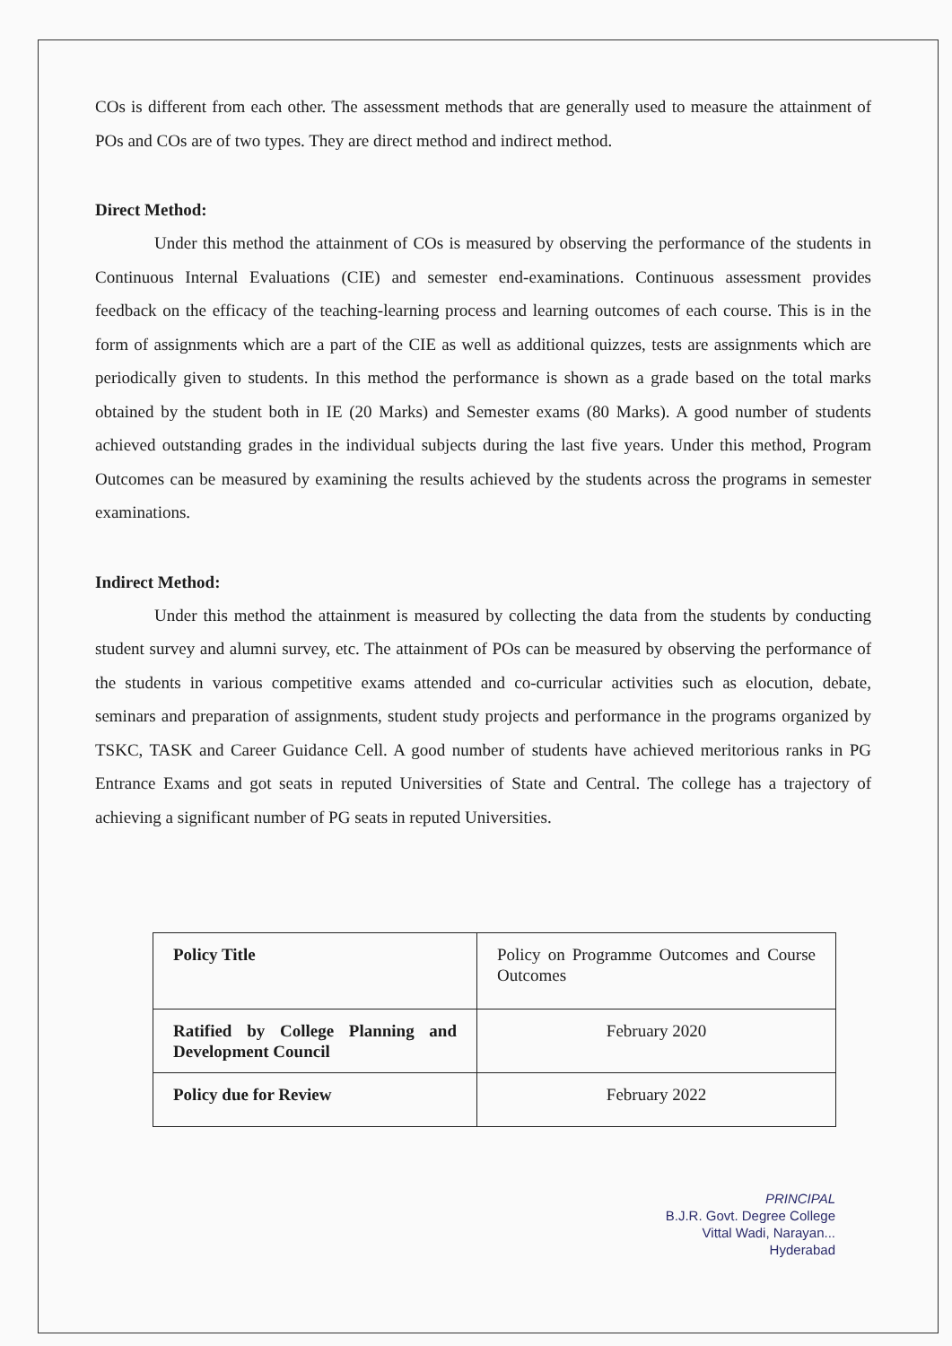COs is different from each other. The assessment methods that are generally used to measure the attainment of POs and COs are of two types. They are direct method and indirect method.
Direct Method:
Under this method the attainment of COs is measured by observing the performance of the students in Continuous Internal Evaluations (CIE) and semester end-examinations. Continuous assessment provides feedback on the efficacy of the teaching-learning process and learning outcomes of each course. This is in the form of assignments which are a part of the CIE as well as additional quizzes, tests are assignments which are periodically given to students. In this method the performance is shown as a grade based on the total marks obtained by the student both in IE (20 Marks) and Semester exams (80 Marks). A good number of students achieved outstanding grades in the individual subjects during the last five years. Under this method, Program Outcomes can be measured by examining the results achieved by the students across the programs in semester examinations.
Indirect Method:
Under this method the attainment is measured by collecting the data from the students by conducting student survey and alumni survey, etc. The attainment of POs can be measured by observing the performance of the students in various competitive exams attended and co-curricular activities such as elocution, debate, seminars and preparation of assignments, student study projects and performance in the programs organized by TSKC, TASK and Career Guidance Cell. A good number of students have achieved meritorious ranks in PG Entrance Exams and got seats in reputed Universities of State and Central. The college has a trajectory of achieving a significant number of PG seats in reputed Universities.
| Policy Title | Policy on Programme Outcomes and Course Outcomes |
| Ratified by College Planning and Development Council | February 2020 |
| Policy due for Review | February 2022 |
PRINCIPAL
B.J.R. Govt. Degree College
Vittal Wadi, Narayan...
Hyderabad